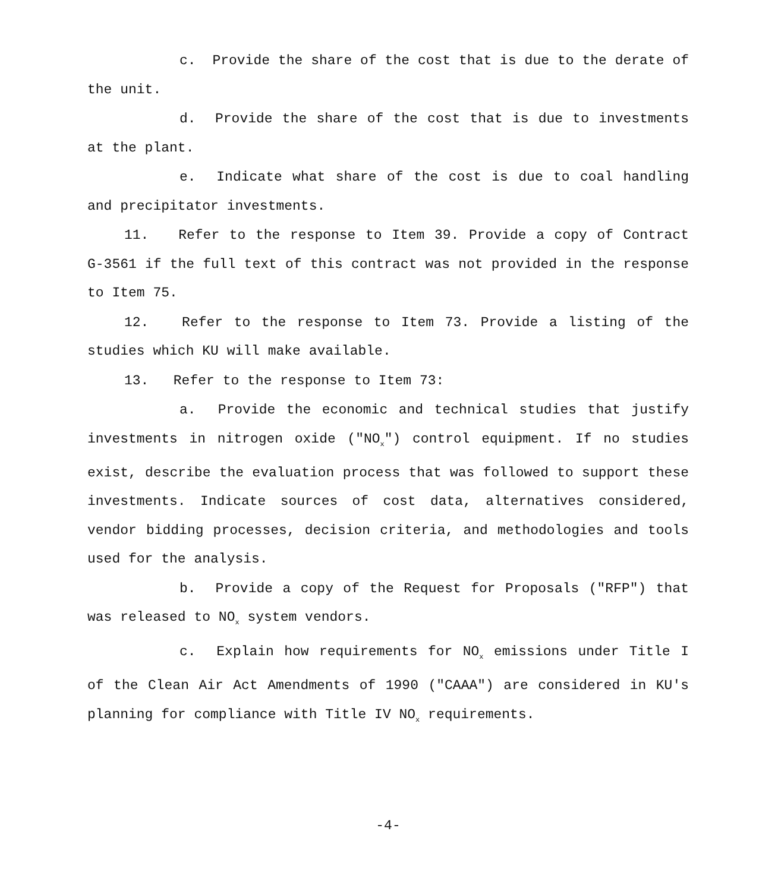c. Provide the share of the cost that is due to the derate of the unit.
d. Provide the share of the cost that is due to investments at the plant.
e. Indicate what share of the cost is due to coal handling and precipitator investments.
11. Refer to the response to Item 39. Provide a copy of Contract G-3561 if the full text of this contract was not provided in the response to Item 75.
12. Refer to the response to Item 73. Provide a listing of the studies which KU will make available.
13. Refer to the response to Item 73:
a. Provide the economic and technical studies that justify investments in nitrogen oxide ("NO<sub>x</sub>") control equipment. If no studies exist, describe the evaluation process that was followed to support these investments. Indicate sources of cost data, alternatives considered, vendor bidding processes, decision criteria, and methodologies and tools used for the analysis.
b. Provide a copy of the Request for Proposals ("RFP") that was released to NO<sub>x</sub> system vendors.
c. Explain how requirements for NO<sub>x</sub> emissions under Title I of the Clean Air Act Amendments of 1990 ("CAAA") are considered in KU's planning for compliance with Title IV NO<sub>x</sub> requirements.
-4-